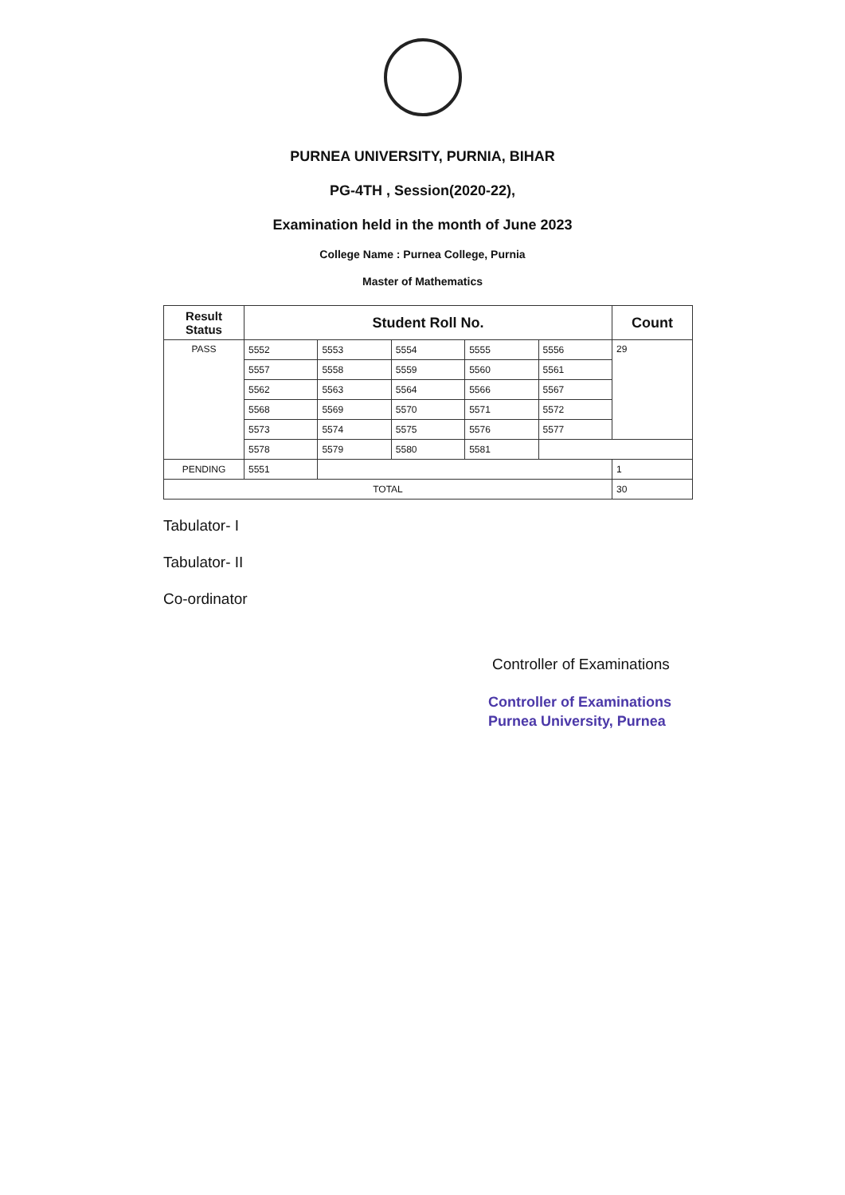PURNEA UNIVERSITY, PURNIA, BIHAR
PG-4TH , Session(2020-22),
Examination held in the month of June 2023
College Name : Purnea College, Purnia
Master of Mathematics
| Result Status | Student Roll No. | | | | | Count |
| --- | --- | --- | --- | --- | --- | --- |
| PASS | 5552 | 5553 | 5554 | 5555 | 5556 | 29 |
| | 5557 | 5558 | 5559 | 5560 | 5561 | |
| | 5562 | 5563 | 5564 | 5566 | 5567 | |
| | 5568 | 5569 | 5570 | 5571 | 5572 | |
| | 5573 | 5574 | 5575 | 5576 | 5577 | |
| | 5578 | 5579 | 5580 | 5581 | | |
| PENDING | 5551 | | | | | 1 |
| TOTAL | | | | | | 30 |
Tabulator- I
Tabulator- II
Co-ordinator
Controller of Examinations
Controller of Examinations
Purnea University, Purnea